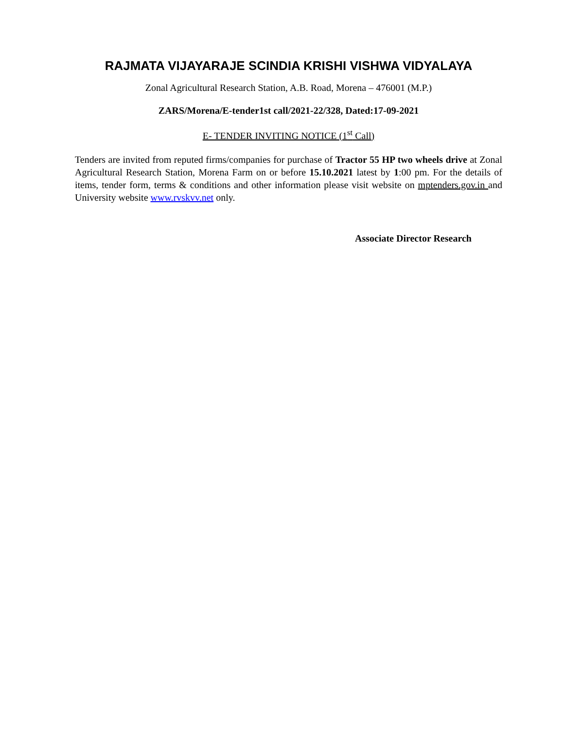RAJMATA VIJAYARAJE SCINDIA KRISHI VISHWA VIDYALAYA
Zonal Agricultural Research Station, A.B. Road, Morena – 476001 (M.P.)
ZARS/Morena/E-tender1st call/2021-22/328, Dated:17-09-2021
E- TENDER INVITING NOTICE (1<sup>st</sup> Call)
Tenders are invited from reputed firms/companies for purchase of Tractor 55 HP two wheels drive at Zonal Agricultural Research Station, Morena Farm on or before 15.10.2021 latest by 1:00 pm. For the details of items, tender form, terms & conditions and other information please visit website on mptenders.gov.in and University website www.rvskvv.net only.
Associate Director Research